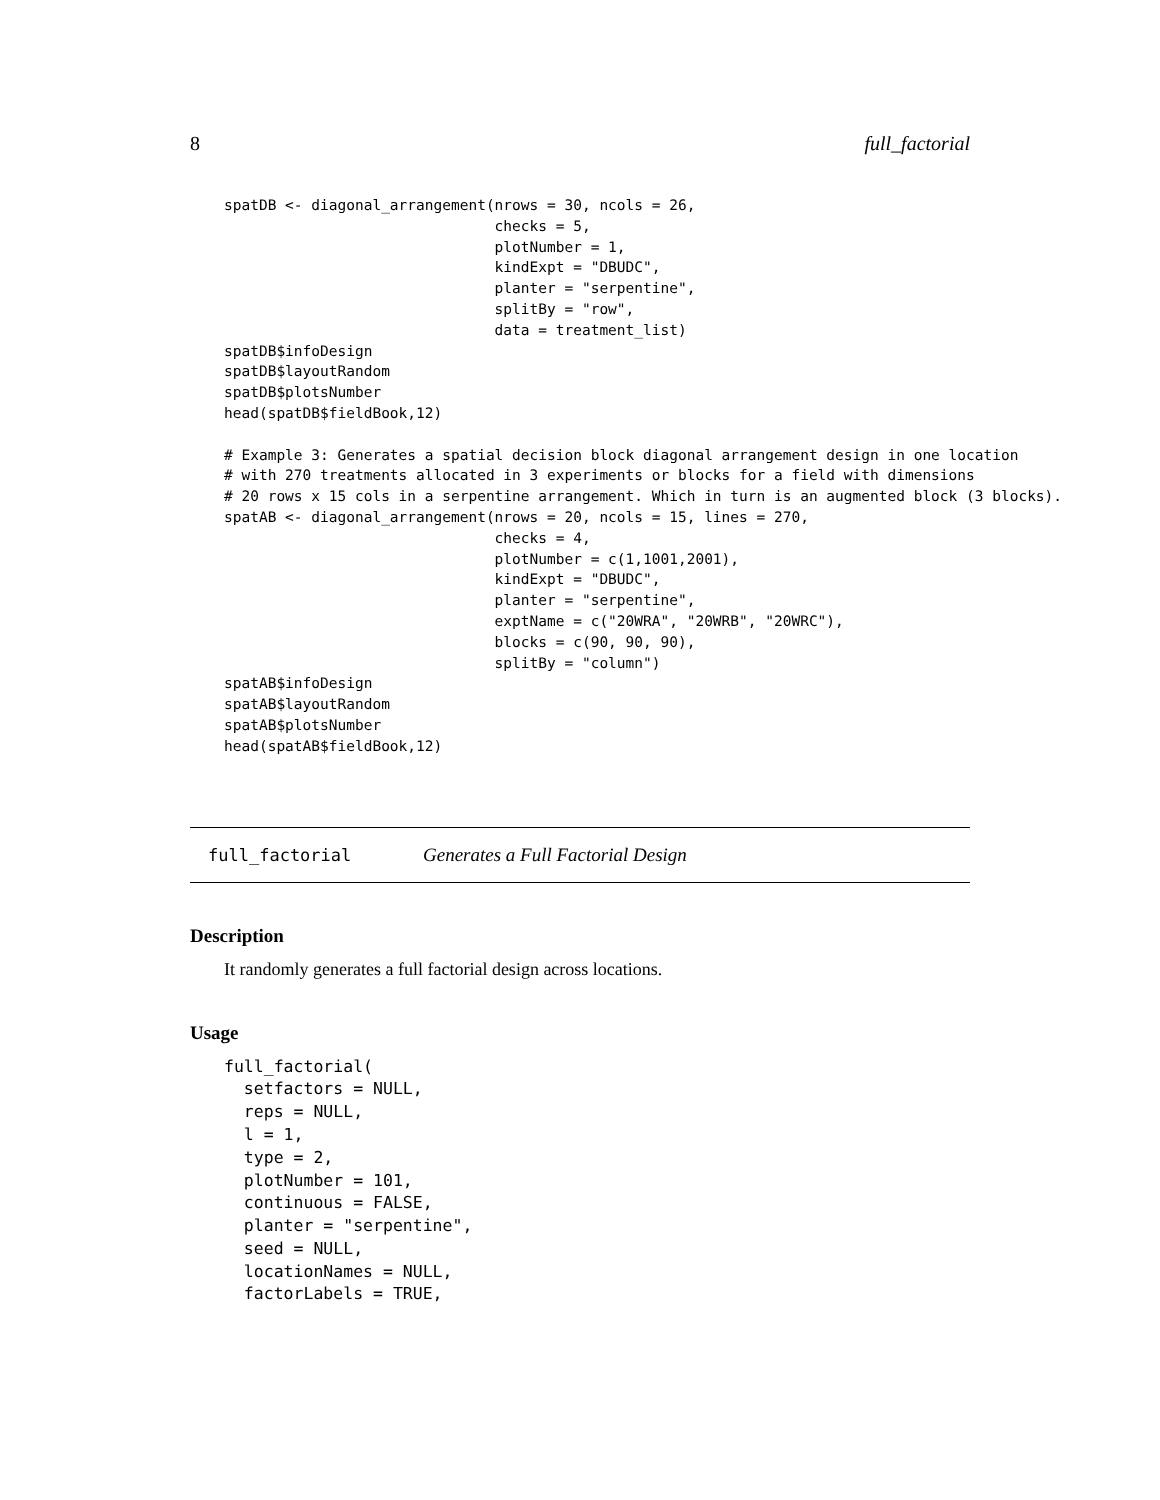8 full_factorial
spatDB <- diagonal_arrangement(nrows = 30, ncols = 26,
                               checks = 5,
                               plotNumber = 1,
                               kindExpt = "DBUDC",
                               planter = "serpentine",
                               splitBy = "row",
                               data = treatment_list)
spatDB$infoDesign
spatDB$layoutRandom
spatDB$plotsNumber
head(spatDB$fieldBook,12)

# Example 3: Generates a spatial decision block diagonal arrangement design in one location
# with 270 treatments allocated in 3 experiments or blocks for a field with dimensions
# 20 rows x 15 cols in a serpentine arrangement. Which in turn is an augmented block (3 blocks).
spatAB <- diagonal_arrangement(nrows = 20, ncols = 15, lines = 270,
                               checks = 4,
                               plotNumber = c(1,1001,2001),
                               kindExpt = "DBUDC",
                               planter = "serpentine",
                               exptName = c("20WRA", "20WRB", "20WRC"),
                               blocks = c(90, 90, 90),
                               splitBy = "column")
spatAB$infoDesign
spatAB$layoutRandom
spatAB$plotsNumber
head(spatAB$fieldBook,12)
full_factorial Generates a Full Factorial Design
Description
It randomly generates a full factorial design across locations.
Usage
full_factorial(
  setfactors = NULL,
  reps = NULL,
  l = 1,
  type = 2,
  plotNumber = 101,
  continuous = FALSE,
  planter = "serpentine",
  seed = NULL,
  locationNames = NULL,
  factorLabels = TRUE,